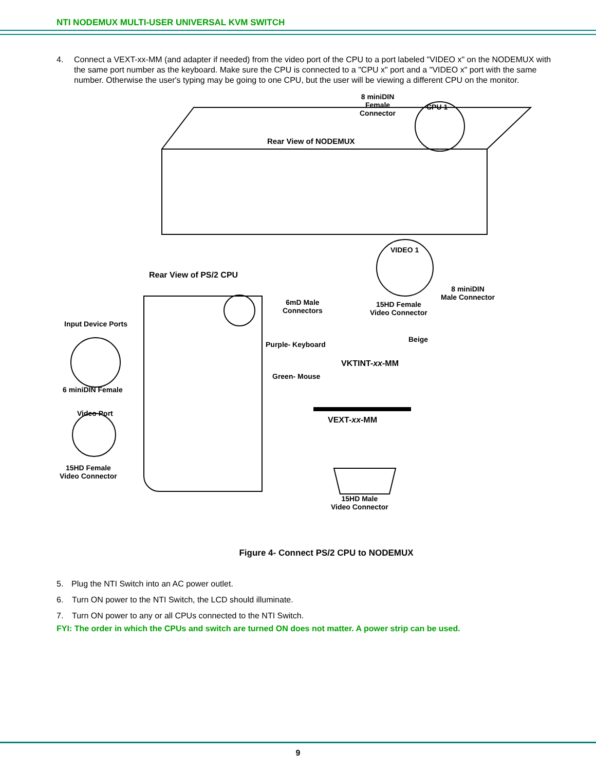NTI NODEMUX MULTI-USER UNIVERSAL KVM SWITCH
4. Connect a VEXT-xx-MM (and adapter if needed) from the video port of the CPU to a port labeled "VIDEO x" on the NODEMUX with the same port number as the keyboard. Make sure the CPU is connected to a "CPU x" port and a "VIDEO x" port with the same number. Otherwise the user's typing may be going to one CPU, but the user will be viewing a different CPU on the monitor.
8 miniDIN
Female Connector
CPU 1
Rear View of NODEMUX
VIDEO 1
Rear View of PS/2 CPU
6mD Male
Connectors
15HD Female
Video Connector
8 miniDIN
Male Connector
Input Device Ports
Beige
Purple- Keyboard
VKTINT-xx-MM
Green- Mouse
6 miniDIN Female
Video Port
VEXT-xx-MM
15HD Female
Video Connector
15HD Male
Video Connector
Figure 4- Connect PS/2 CPU to NODEMUX
5. Plug the NTI Switch into an AC power outlet.
6. Turn ON power to the NTI Switch, the LCD should illuminate.
7. Turn ON power to any or all CPUs connected to the NTI Switch.
FYI: The order in which the CPUs and switch are turned ON does not matter. A power strip can be used.
9